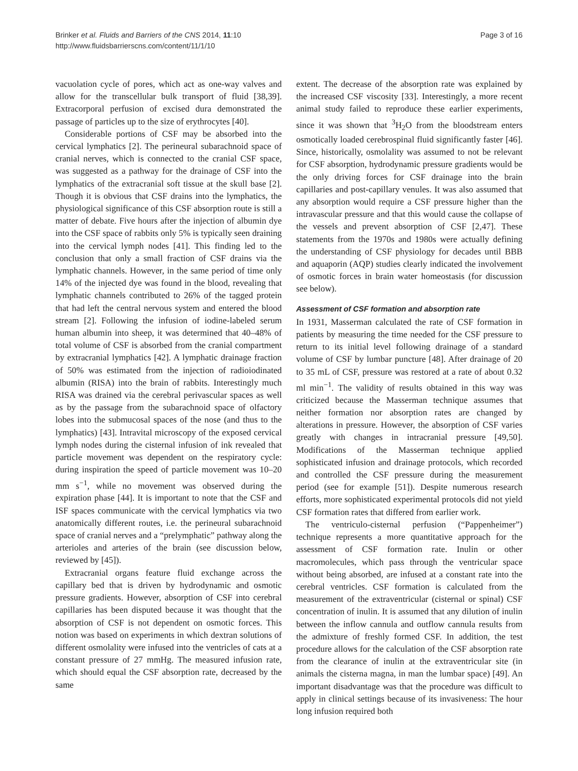Brinker et al. Fluids and Barriers of the CNS 2014, 11:10
http://www.fluidsbarrierscns.com/content/11/1/10
Page 3 of 16
vacuolation cycle of pores, which act as one-way valves and allow for the transcellular bulk transport of fluid [38,39]. Extracorporal perfusion of excised dura demonstrated the passage of particles up to the size of erythrocytes [40].
Considerable portions of CSF may be absorbed into the cervical lymphatics [2]. The perineural subarachnoid space of cranial nerves, which is connected to the cranial CSF space, was suggested as a pathway for the drainage of CSF into the lymphatics of the extracranial soft tissue at the skull base [2]. Though it is obvious that CSF drains into the lymphatics, the physiological significance of this CSF absorption route is still a matter of debate. Five hours after the injection of albumin dye into the CSF space of rabbits only 5% is typically seen draining into the cervical lymph nodes [41]. This finding led to the conclusion that only a small fraction of CSF drains via the lymphatic channels. However, in the same period of time only 14% of the injected dye was found in the blood, revealing that lymphatic channels contributed to 26% of the tagged protein that had left the central nervous system and entered the blood stream [2]. Following the infusion of iodine-labeled serum human albumin into sheep, it was determined that 40–48% of total volume of CSF is absorbed from the cranial compartment by extracranial lymphatics [42]. A lymphatic drainage fraction of 50% was estimated from the injection of radioiodinated albumin (RISA) into the brain of rabbits. Interestingly much RISA was drained via the cerebral perivascular spaces as well as by the passage from the subarachnoid space of olfactory lobes into the submucosal spaces of the nose (and thus to the lymphatics) [43]. Intravital microscopy of the exposed cervical lymph nodes during the cisternal infusion of ink revealed that particle movement was dependent on the respiratory cycle: during inspiration the speed of particle movement was 10–20 mm s<sup>−1</sup>, while no movement was observed during the expiration phase [44]. It is important to note that the CSF and ISF spaces communicate with the cervical lymphatics via two anatomically different routes, i.e. the perineural subarachnoid space of cranial nerves and a “prelymphatic” pathway along the arterioles and arteries of the brain (see discussion below, reviewed by [45]).
Extracranial organs feature fluid exchange across the capillary bed that is driven by hydrodynamic and osmotic pressure gradients. However, absorption of CSF into cerebral capillaries has been disputed because it was thought that the absorption of CSF is not dependent on osmotic forces. This notion was based on experiments in which dextran solutions of different osmolality were infused into the ventricles of cats at a constant pressure of 27 mmHg. The measured infusion rate, which should equal the CSF absorption rate, decreased by the same
extent. The decrease of the absorption rate was explained by the increased CSF viscosity [33]. Interestingly, a more recent animal study failed to reproduce these earlier experiments, since it was shown that <sup>3</sup>H<sub>2</sub>O from the bloodstream enters osmotically loaded cerebrospinal fluid significantly faster [46]. Since, historically, osmolality was assumed to not be relevant for CSF absorption, hydrodynamic pressure gradients would be the only driving forces for CSF drainage into the brain capillaries and post-capillary venules. It was also assumed that any absorption would require a CSF pressure higher than the intravascular pressure and that this would cause the collapse of the vessels and prevent absorption of CSF [2,47]. These statements from the 1970s and 1980s were actually defining the understanding of CSF physiology for decades until BBB and aquaporin (AQP) studies clearly indicated the involvement of osmotic forces in brain water homeostasis (for discussion see below).
Assessment of CSF formation and absorption rate
In 1931, Masserman calculated the rate of CSF formation in patients by measuring the time needed for the CSF pressure to return to its initial level following drainage of a standard volume of CSF by lumbar puncture [48]. After drainage of 20 to 35 mL of CSF, pressure was restored at a rate of about 0.32 ml min<sup>−1</sup>. The validity of results obtained in this way was criticized because the Masserman technique assumes that neither formation nor absorption rates are changed by alterations in pressure. However, the absorption of CSF varies greatly with changes in intracranial pressure [49,50]. Modifications of the Masserman technique applied sophisticated infusion and drainage protocols, which recorded and controlled the CSF pressure during the measurement period (see for example [51]). Despite numerous research efforts, more sophisticated experimental protocols did not yield CSF formation rates that differed from earlier work.
The ventriculo-cisternal perfusion (“Pappenheimer”) technique represents a more quantitative approach for the assessment of CSF formation rate. Inulin or other macromolecules, which pass through the ventricular space without being absorbed, are infused at a constant rate into the cerebral ventricles. CSF formation is calculated from the measurement of the extraventricular (cisternal or spinal) CSF concentration of inulin. It is assumed that any dilution of inulin between the inflow cannula and outflow cannula results from the admixture of freshly formed CSF. In addition, the test procedure allows for the calculation of the CSF absorption rate from the clearance of inulin at the extraventricular site (in animals the cisterna magna, in man the lumbar space) [49]. An important disadvantage was that the procedure was difficult to apply in clinical settings because of its invasiveness: The hour long infusion required both